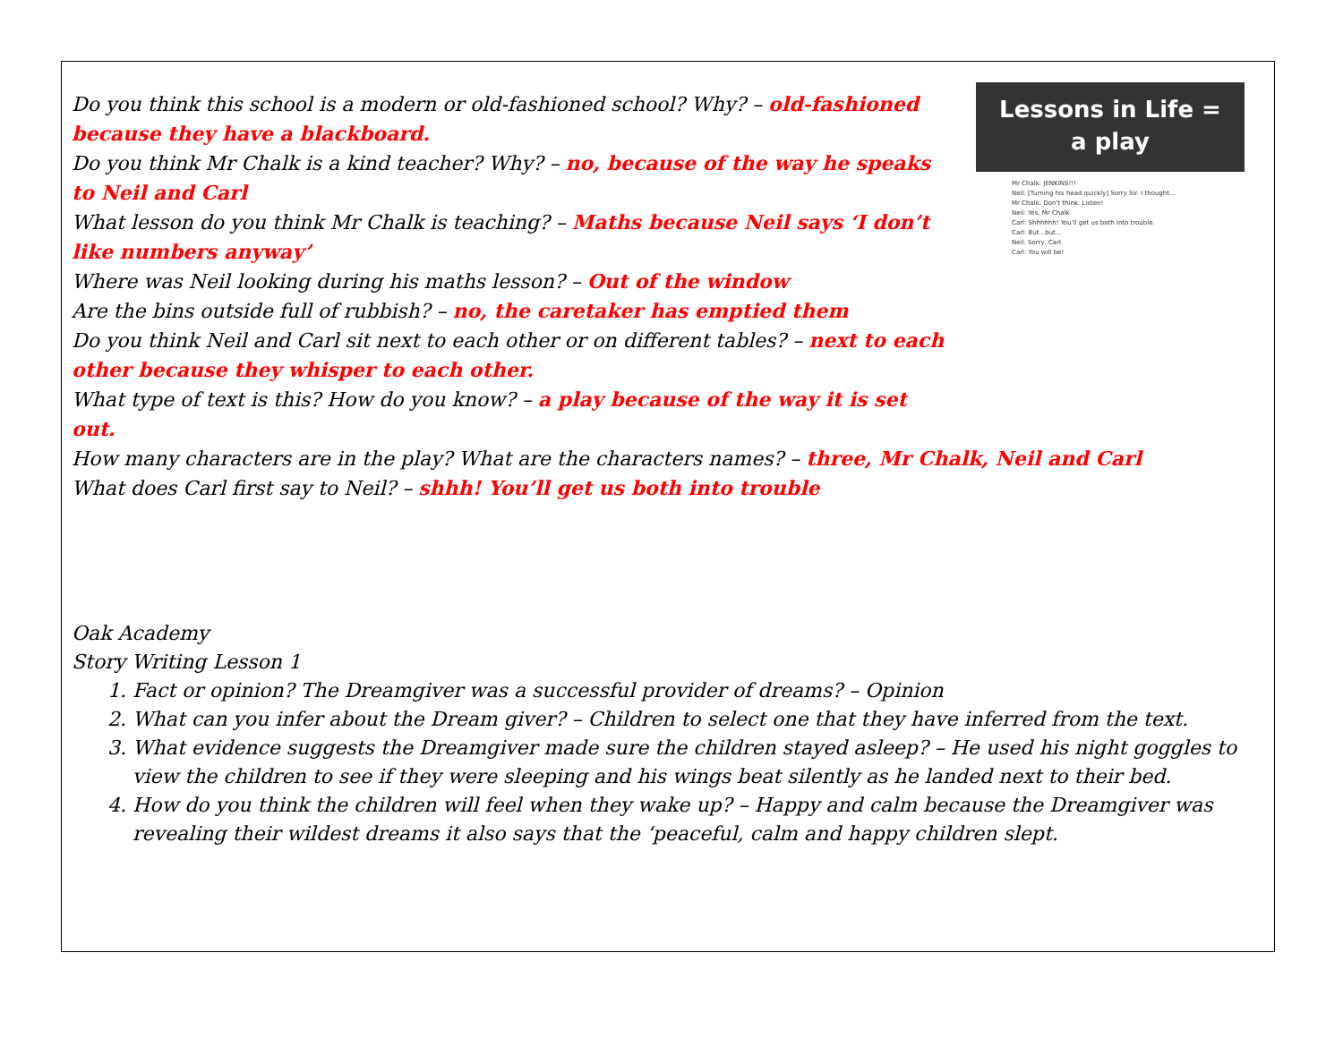Lessons in Life =
a play
Mr Chalk: JENKINS!!!
Neil: [Turning his head quickly] Sorry Sir. I thought...
Mr Chalk: Don't think. Listen!
Neil: Yes, Mr Chalk.
Carl: Shhhhhh! You'll get us both into trouble.
Carl: But...but...
Neil: Sorry, Carl.
Carl: You will be!
Do you think this school is a modern or old-fashioned school? Why? – old-fashioned because they have a blackboard.
Do you think Mr Chalk is a kind teacher? Why? – no, because of the way he speaks to Neil and Carl
What lesson do you think Mr Chalk is teaching? – Maths because Neil says ‘I don’t like numbers anyway’
Where was Neil looking during his maths lesson? – Out of the window
Are the bins outside full of rubbish? – no, the caretaker has emptied them
Do you think Neil and Carl sit next to each other or on different tables? – next to each other because they whisper to each other.
What type of text is this? How do you know? – a play because of the way it is set out.
How many characters are in the play? What are the characters names? – three, Mr Chalk, Neil and Carl
What does Carl first say to Neil? – shhh! You’ll get us both into trouble
Oak Academy
Story Writing Lesson 1
1. Fact or opinion? The Dreamgiver was a successful provider of dreams? – Opinion
2. What can you infer about the Dream giver? – Children to select one that they have inferred from the text.
3. What evidence suggests the Dreamgiver made sure the children stayed asleep? – He used his night goggles to view the children to see if they were sleeping and his wings beat silently as he landed next to their bed.
4. How do you think the children will feel when they wake up? – Happy and calm because the Dreamgiver was revealing their wildest dreams it also says that the ‘peaceful, calm and happy children slept.